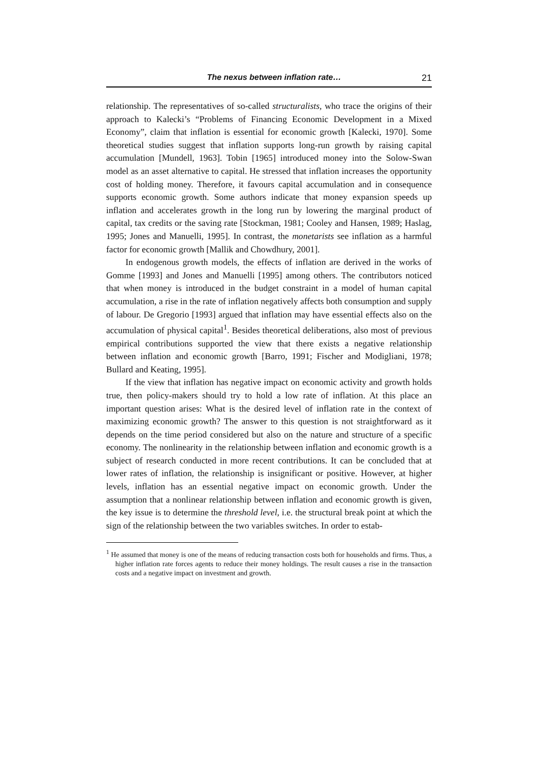The nexus between inflation rate… 21
relationship. The representatives of so-called structuralists, who trace the origins of their approach to Kalecki’s “Problems of Financing Economic Development in a Mixed Economy”, claim that inflation is essential for economic growth [Kalecki, 1970]. Some theoretical studies suggest that inflation supports long-run growth by raising capital accumulation [Mundell, 1963]. Tobin [1965] introduced money into the Solow-Swan model as an asset alternative to capital. He stressed that inflation increases the opportunity cost of holding money. Therefore, it favours capital accumulation and in consequence supports economic growth. Some authors indicate that money expansion speeds up inflation and accelerates growth in the long run by lowering the marginal product of capital, tax credits or the saving rate [Stockman, 1981; Cooley and Hansen, 1989; Haslag, 1995; Jones and Manuelli, 1995]. In contrast, the monetarists see inflation as a harmful factor for economic growth [Mallik and Chowdhury, 2001].
In endogenous growth models, the effects of inflation are derived in the works of Gomme [1993] and Jones and Manuelli [1995] among others. The contributors noticed that when money is introduced in the budget constraint in a model of human capital accumulation, a rise in the rate of inflation negatively affects both consumption and supply of labour. De Gregorio [1993] argued that inflation may have essential effects also on the accumulation of physical capital<sup>1</sup>. Besides theoretical deliberations, also most of previous empirical contributions supported the view that there exists a negative relationship between inflation and economic growth [Barro, 1991; Fischer and Modigliani, 1978; Bullard and Keating, 1995].
If the view that inflation has negative impact on economic activity and growth holds true, then policy-makers should try to hold a low rate of inflation. At this place an important question arises: What is the desired level of inflation rate in the context of maximizing economic growth? The answer to this question is not straightforward as it depends on the time period considered but also on the nature and structure of a specific economy. The nonlinearity in the relationship between inflation and economic growth is a subject of research conducted in more recent contributions. It can be concluded that at lower rates of inflation, the relationship is insignificant or positive. However, at higher levels, inflation has an essential negative impact on economic growth. Under the assumption that a nonlinear relationship between inflation and economic growth is given, the key issue is to determine the threshold level, i.e. the structural break point at which the sign of the relationship between the two variables switches. In order to estab-
<sup>1</sup> He assumed that money is one of the means of reducing transaction costs both for households and firms. Thus, a higher inflation rate forces agents to reduce their money holdings. The result causes a rise in the transaction costs and a negative impact on investment and growth.